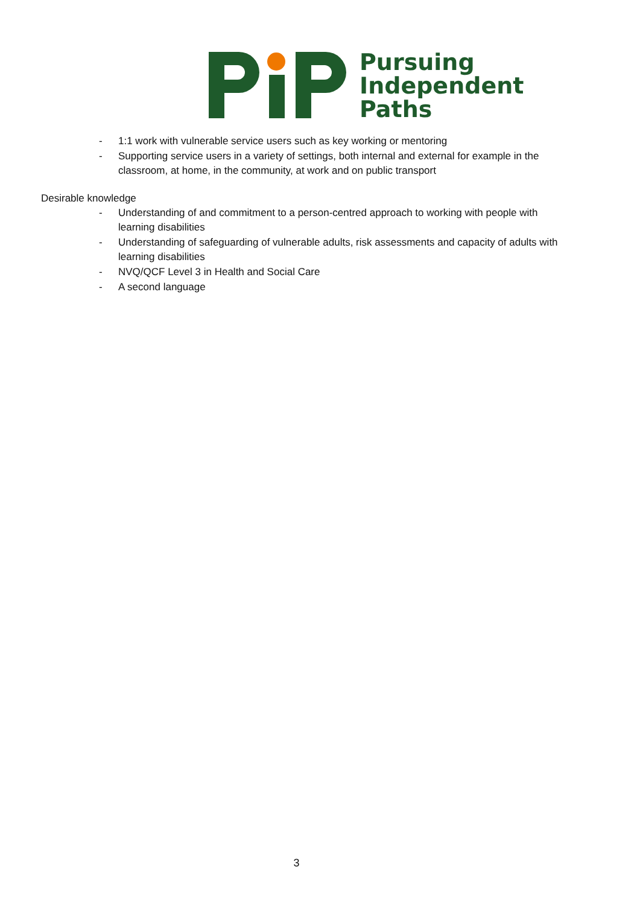Pursuing
Independent
Paths
- 1:1 work with vulnerable service users such as key working or mentoring
- Supporting service users in a variety of settings, both internal and external for example in the classroom, at home, in the community, at work and on public transport
Desirable knowledge
- Understanding of and commitment to a person-centred approach to working with people with learning disabilities
- Understanding of safeguarding of vulnerable adults, risk assessments and capacity of adults with learning disabilities
- NVQ/QCF Level 3 in Health and Social Care
- A second language
3